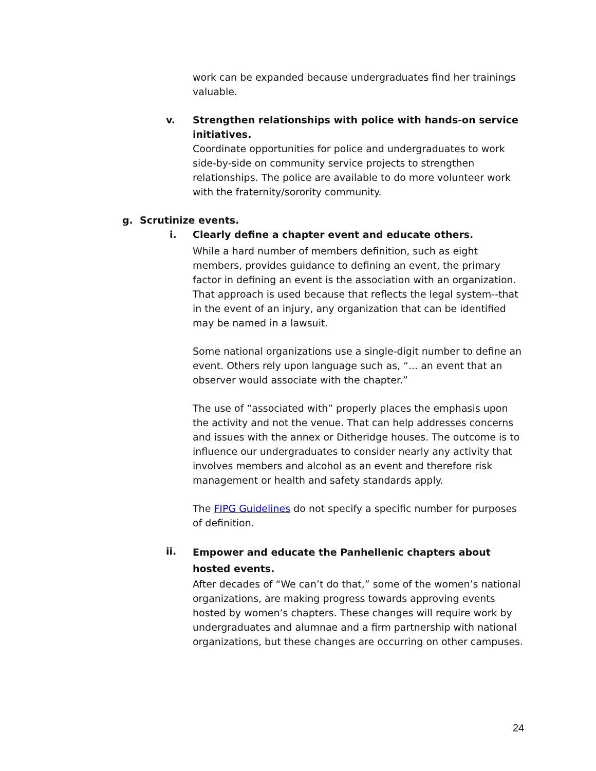work can be expanded because undergraduates find her trainings valuable.
v. Strengthen relationships with police with hands-on service initiatives.
Coordinate opportunities for police and undergraduates to work side-by-side on community service projects to strengthen relationships. The police are available to do more volunteer work with the fraternity/sorority community.
g. Scrutinize events.
i. Clearly define a chapter event and educate others.
While a hard number of members definition, such as eight members, provides guidance to defining an event, the primary factor in defining an event is the association with an organization. That approach is used because that reflects the legal system--that in the event of an injury, any organization that can be identified may be named in a lawsuit.
Some national organizations use a single-digit number to define an event. Others rely upon language such as, “... an event that an observer would associate with the chapter.”
The use of “associated with” properly places the emphasis upon the activity and not the venue. That can help addresses concerns and issues with the annex or Ditheridge houses. The outcome is to influence our undergraduates to consider nearly any activity that involves members and alcohol as an event and therefore risk management or health and safety standards apply.
The FIPG Guidelines do not specify a specific number for purposes of definition.
ii.
Empower and educate the Panhellenic chapters about hosted events.
After decades of “We can’t do that,” some of the women’s national organizations, are making progress towards approving events hosted by women’s chapters. These changes will require work by undergraduates and alumnae and a firm partnership with national organizations, but these changes are occurring on other campuses.
24